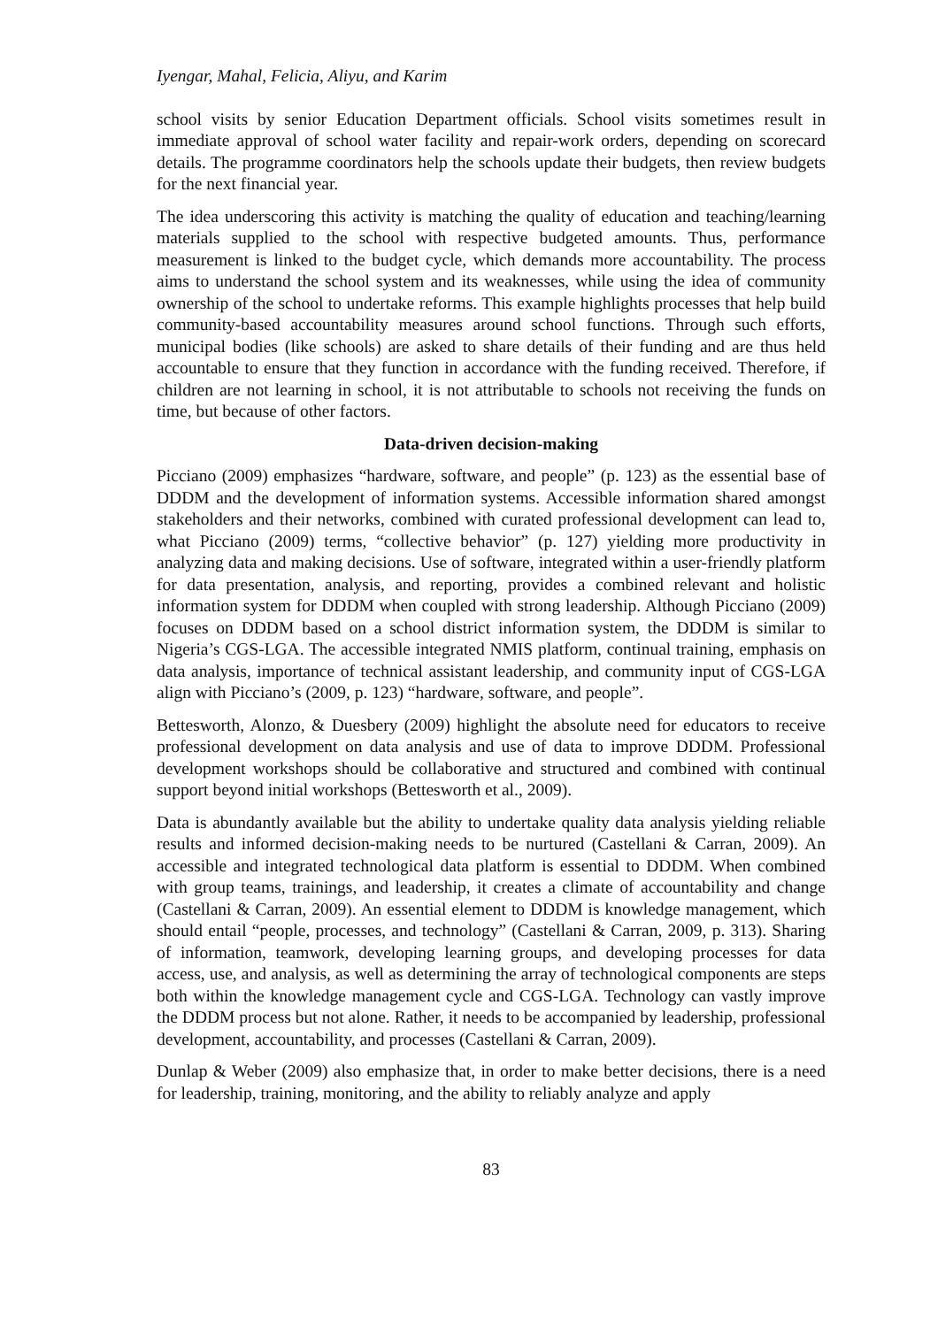Iyengar, Mahal, Felicia, Aliyu, and Karim
school visits by senior Education Department officials. School visits sometimes result in immediate approval of school water facility and repair-work orders, depending on scorecard details. The programme coordinators help the schools update their budgets, then review budgets for the next financial year.
The idea underscoring this activity is matching the quality of education and teaching/learning materials supplied to the school with respective budgeted amounts. Thus, performance measurement is linked to the budget cycle, which demands more accountability. The process aims to understand the school system and its weaknesses, while using the idea of community ownership of the school to undertake reforms. This example highlights processes that help build community-based accountability measures around school functions. Through such efforts, municipal bodies (like schools) are asked to share details of their funding and are thus held accountable to ensure that they function in accordance with the funding received. Therefore, if children are not learning in school, it is not attributable to schools not receiving the funds on time, but because of other factors.
Data-driven decision-making
Picciano (2009) emphasizes “hardware, software, and people” (p. 123) as the essential base of DDDM and the development of information systems. Accessible information shared amongst stakeholders and their networks, combined with curated professional development can lead to, what Picciano (2009) terms, “collective behavior” (p. 127) yielding more productivity in analyzing data and making decisions. Use of software, integrated within a user-friendly platform for data presentation, analysis, and reporting, provides a combined relevant and holistic information system for DDDM when coupled with strong leadership. Although Picciano (2009) focuses on DDDM based on a school district information system, the DDDM is similar to Nigeria’s CGS-LGA. The accessible integrated NMIS platform, continual training, emphasis on data analysis, importance of technical assistant leadership, and community input of CGS-LGA align with Picciano’s (2009, p. 123) “hardware, software, and people”.
Bettesworth, Alonzo, & Duesbery (2009) highlight the absolute need for educators to receive professional development on data analysis and use of data to improve DDDM. Professional development workshops should be collaborative and structured and combined with continual support beyond initial workshops (Bettesworth et al., 2009).
Data is abundantly available but the ability to undertake quality data analysis yielding reliable results and informed decision-making needs to be nurtured (Castellani & Carran, 2009). An accessible and integrated technological data platform is essential to DDDM. When combined with group teams, trainings, and leadership, it creates a climate of accountability and change (Castellani & Carran, 2009). An essential element to DDDM is knowledge management, which should entail “people, processes, and technology” (Castellani & Carran, 2009, p. 313). Sharing of information, teamwork, developing learning groups, and developing processes for data access, use, and analysis, as well as determining the array of technological components are steps both within the knowledge management cycle and CGS-LGA. Technology can vastly improve the DDDM process but not alone. Rather, it needs to be accompanied by leadership, professional development, accountability, and processes (Castellani & Carran, 2009).
Dunlap & Weber (2009) also emphasize that, in order to make better decisions, there is a need for leadership, training, monitoring, and the ability to reliably analyze and apply
83